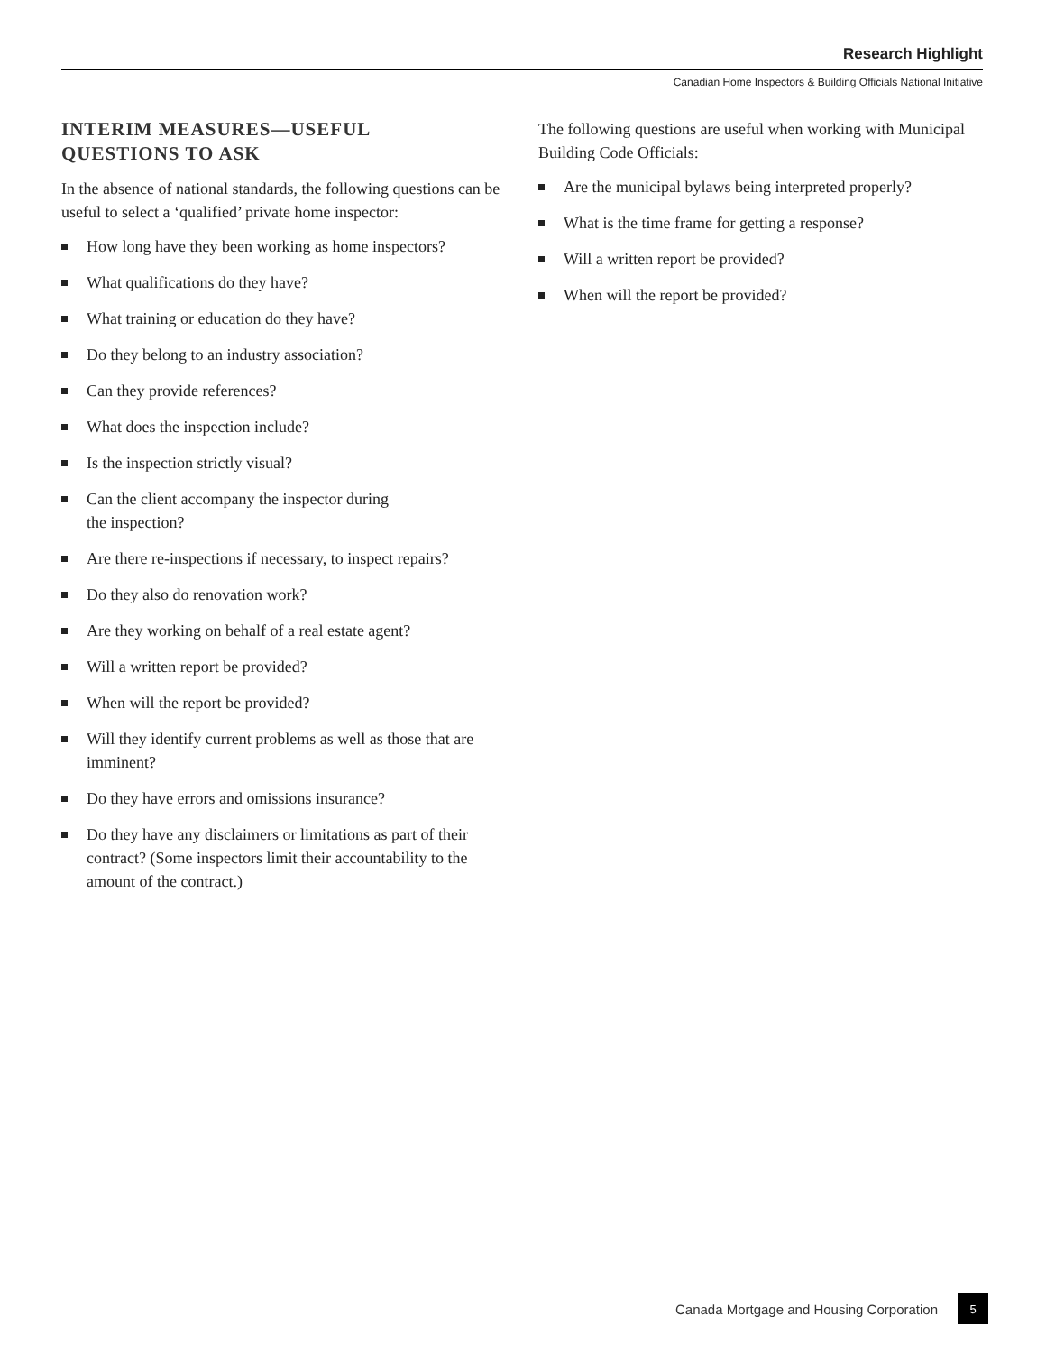Research Highlight
Canadian Home Inspectors & Building Officials National Initiative
INTERIM MEASURES—USEFUL
QUESTIONS TO ASK
In the absence of national standards, the following questions can be useful to select a ‘qualified’ private home inspector:
How long have they been working as home inspectors?
What qualifications do they have?
What training or education do they have?
Do they belong to an industry association?
Can they provide references?
What does the inspection include?
Is the inspection strictly visual?
Can the client accompany the inspector during
the inspection?
Are there re-inspections if necessary, to inspect repairs?
Do they also do renovation work?
Are they working on behalf of a real estate agent?
Will a written report be provided?
When will the report be provided?
Will they identify current problems as well as those that are imminent?
Do they have errors and omissions insurance?
Do they have any disclaimers or limitations as part of their contract? (Some inspectors limit their accountability to the amount of the contract.)
The following questions are useful when working with Municipal Building Code Officials:
Are the municipal bylaws being interpreted properly?
What is the time frame for getting a response?
Will a written report be provided?
When will the report be provided?
Canada Mortgage and Housing Corporation 5